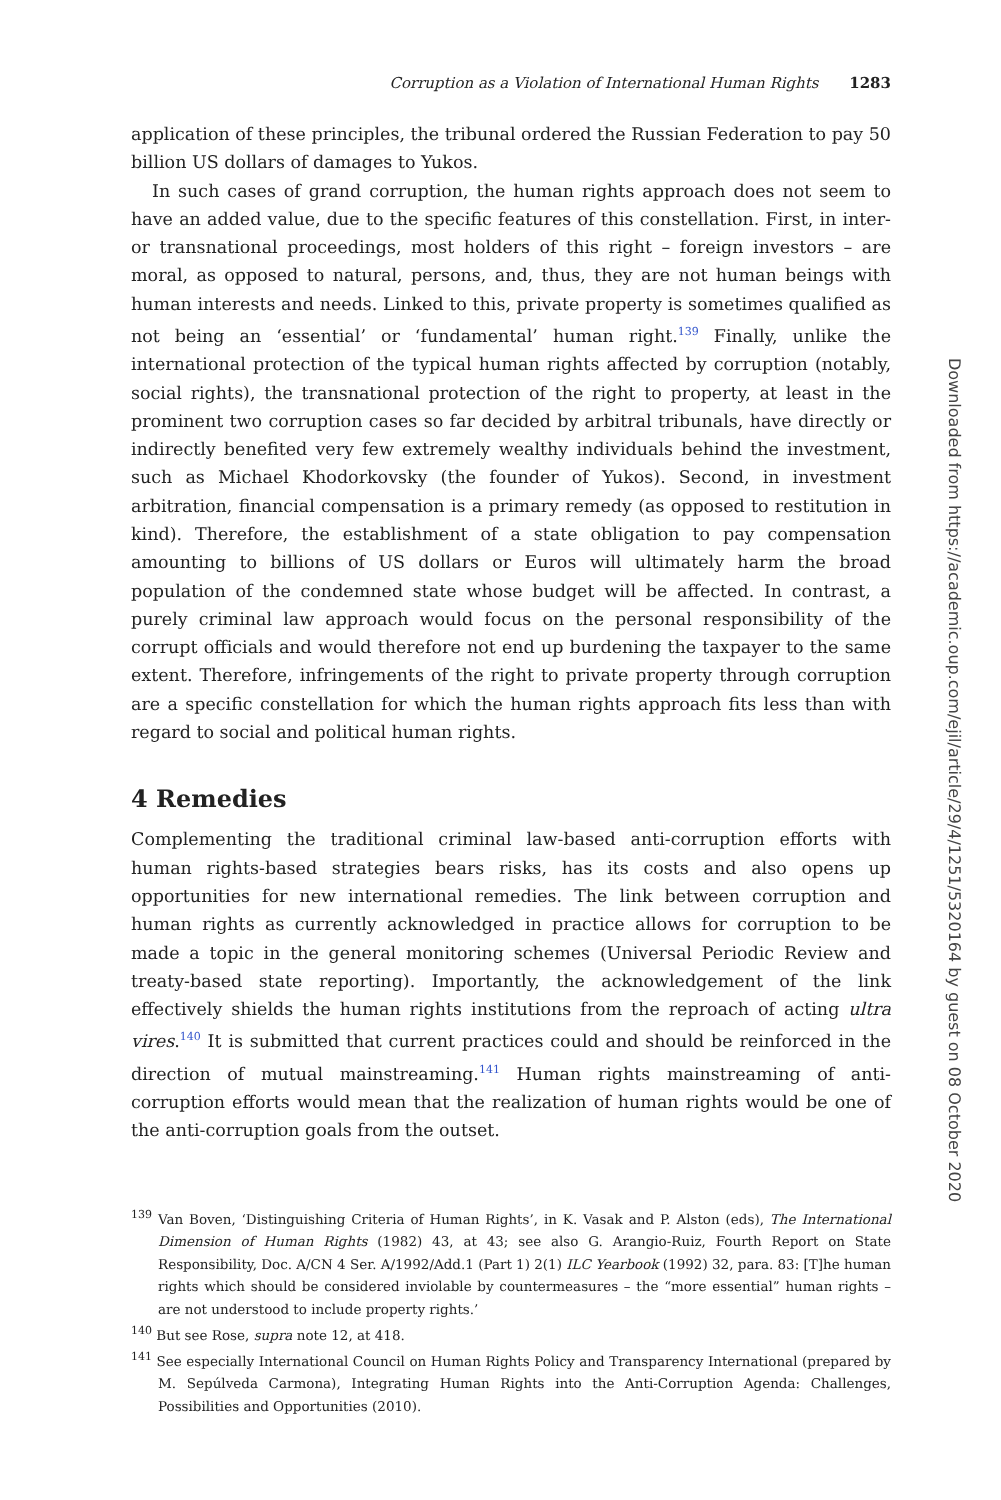Corruption as a Violation of International Human Rights 1283
application of these principles, the tribunal ordered the Russian Federation to pay 50 billion US dollars of damages to Yukos.
In such cases of grand corruption, the human rights approach does not seem to have an added value, due to the specific features of this constellation. First, in inter- or transnational proceedings, most holders of this right – foreign investors – are moral, as opposed to natural, persons, and, thus, they are not human beings with human interests and needs. Linked to this, private property is sometimes qualified as not being an ‘essential’ or ‘fundamental’ human right.<sup>139</sup> Finally, unlike the international protection of the typical human rights affected by corruption (notably, social rights), the transnational protection of the right to property, at least in the prominent two corruption cases so far decided by arbitral tribunals, have directly or indirectly benefited very few extremely wealthy individuals behind the investment, such as Michael Khodorkovsky (the founder of Yukos). Second, in investment arbitration, financial compensation is a primary remedy (as opposed to restitution in kind). Therefore, the establishment of a state obligation to pay compensation amounting to billions of US dollars or Euros will ultimately harm the broad population of the condemned state whose budget will be affected. In contrast, a purely criminal law approach would focus on the personal responsibility of the corrupt officials and would therefore not end up burdening the taxpayer to the same extent. Therefore, infringements of the right to private property through corruption are a specific constellation for which the human rights approach fits less than with regard to social and political human rights.
4 Remedies
Complementing the traditional criminal law-based anti-corruption efforts with human rights-based strategies bears risks, has its costs and also opens up opportunities for new international remedies. The link between corruption and human rights as currently acknowledged in practice allows for corruption to be made a topic in the general monitoring schemes (Universal Periodic Review and treaty-based state reporting). Importantly, the acknowledgement of the link effectively shields the human rights institutions from the reproach of acting ultra vires.<sup>140</sup> It is submitted that current practices could and should be reinforced in the direction of mutual mainstreaming.<sup>141</sup> Human rights mainstreaming of anti-corruption efforts would mean that the realization of human rights would be one of the anti-corruption goals from the outset.
<sup>139</sup> Van Boven, ‘Distinguishing Criteria of Human Rights’, in K. Vasak and P. Alston (eds), The International Dimension of Human Rights (1982) 43, at 43; see also G. Arangio-Ruiz, Fourth Report on State Responsibility, Doc. A/CN 4 Ser. A/1992/Add.1 (Part 1) 2(1) ILC Yearbook (1992) 32, para. 83: [T]he human rights which should be considered inviolable by countermeasures – the “more essential” human rights – are not understood to include property rights.’
<sup>140</sup> But see Rose, supra note 12, at 418.
<sup>141</sup> See especially International Council on Human Rights Policy and Transparency International (prepared by M. Sepúlveda Carmona), Integrating Human Rights into the Anti-Corruption Agenda: Challenges, Possibilities and Opportunities (2010).
Downloaded from https://academic.oup.com/ejil/article/29/4/1251/5320164 by guest on 08 October 2020